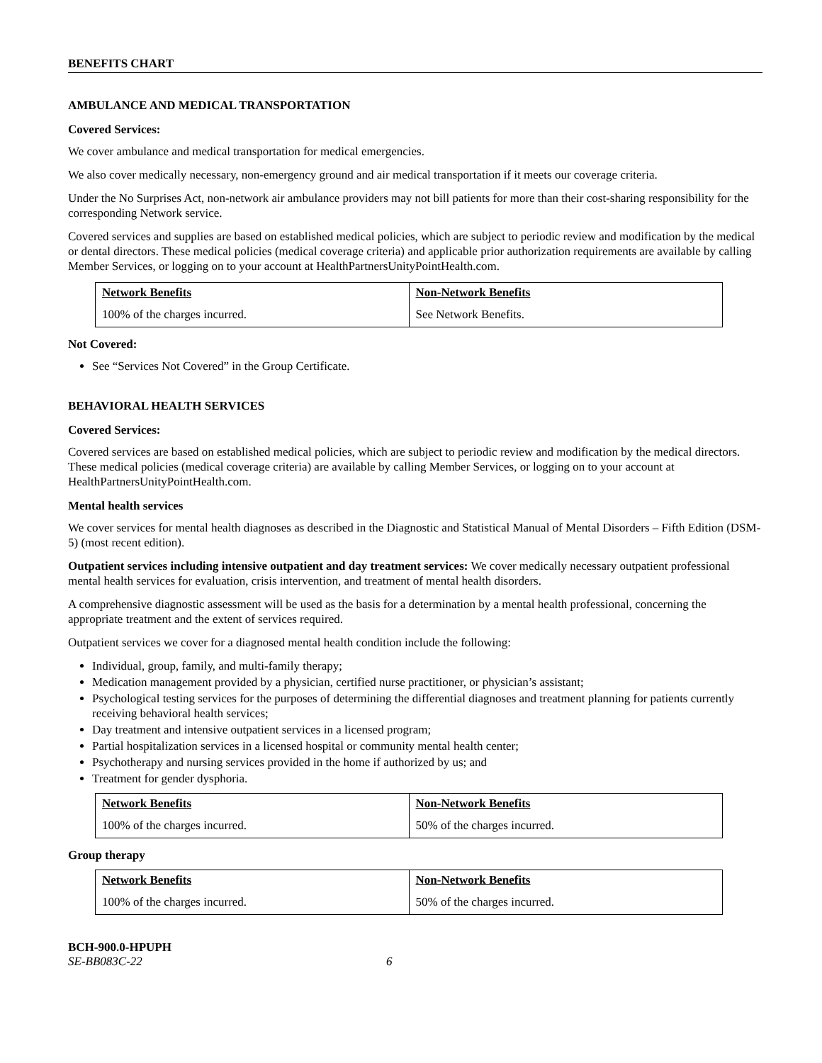BENEFITS CHART
AMBULANCE AND MEDICAL TRANSPORTATION
Covered Services:
We cover ambulance and medical transportation for medical emergencies.
We also cover medically necessary, non-emergency ground and air medical transportation if it meets our coverage criteria.
Under the No Surprises Act, non-network air ambulance providers may not bill patients for more than their cost-sharing responsibility for the corresponding Network service.
Covered services and supplies are based on established medical policies, which are subject to periodic review and modification by the medical or dental directors. These medical policies (medical coverage criteria) and applicable prior authorization requirements are available by calling Member Services, or logging on to your account at HealthPartnersUnityPointHealth.com.
| Network Benefits | Non-Network Benefits |
| --- | --- |
| 100% of the charges incurred. | See Network Benefits. |
Not Covered:
See “Services Not Covered” in the Group Certificate.
BEHAVIORAL HEALTH SERVICES
Covered Services:
Covered services are based on established medical policies, which are subject to periodic review and modification by the medical directors. These medical policies (medical coverage criteria) are available by calling Member Services, or logging on to your account at HealthPartnersUnityPointHealth.com.
Mental health services
We cover services for mental health diagnoses as described in the Diagnostic and Statistical Manual of Mental Disorders – Fifth Edition (DSM-5) (most recent edition).
Outpatient services including intensive outpatient and day treatment services: We cover medically necessary outpatient professional mental health services for evaluation, crisis intervention, and treatment of mental health disorders.
A comprehensive diagnostic assessment will be used as the basis for a determination by a mental health professional, concerning the appropriate treatment and the extent of services required.
Outpatient services we cover for a diagnosed mental health condition include the following:
Individual, group, family, and multi-family therapy;
Medication management provided by a physician, certified nurse practitioner, or physician’s assistant;
Psychological testing services for the purposes of determining the differential diagnoses and treatment planning for patients currently receiving behavioral health services;
Day treatment and intensive outpatient services in a licensed program;
Partial hospitalization services in a licensed hospital or community mental health center;
Psychotherapy and nursing services provided in the home if authorized by us; and
Treatment for gender dysphoria.
| Network Benefits | Non-Network Benefits |
| --- | --- |
| 100% of the charges incurred. | 50% of the charges incurred. |
Group therapy
| Network Benefits | Non-Network Benefits |
| --- | --- |
| 100% of the charges incurred. | 50% of the charges incurred. |
BCH-900.0-HPUPH
SE-BB083C-22 6